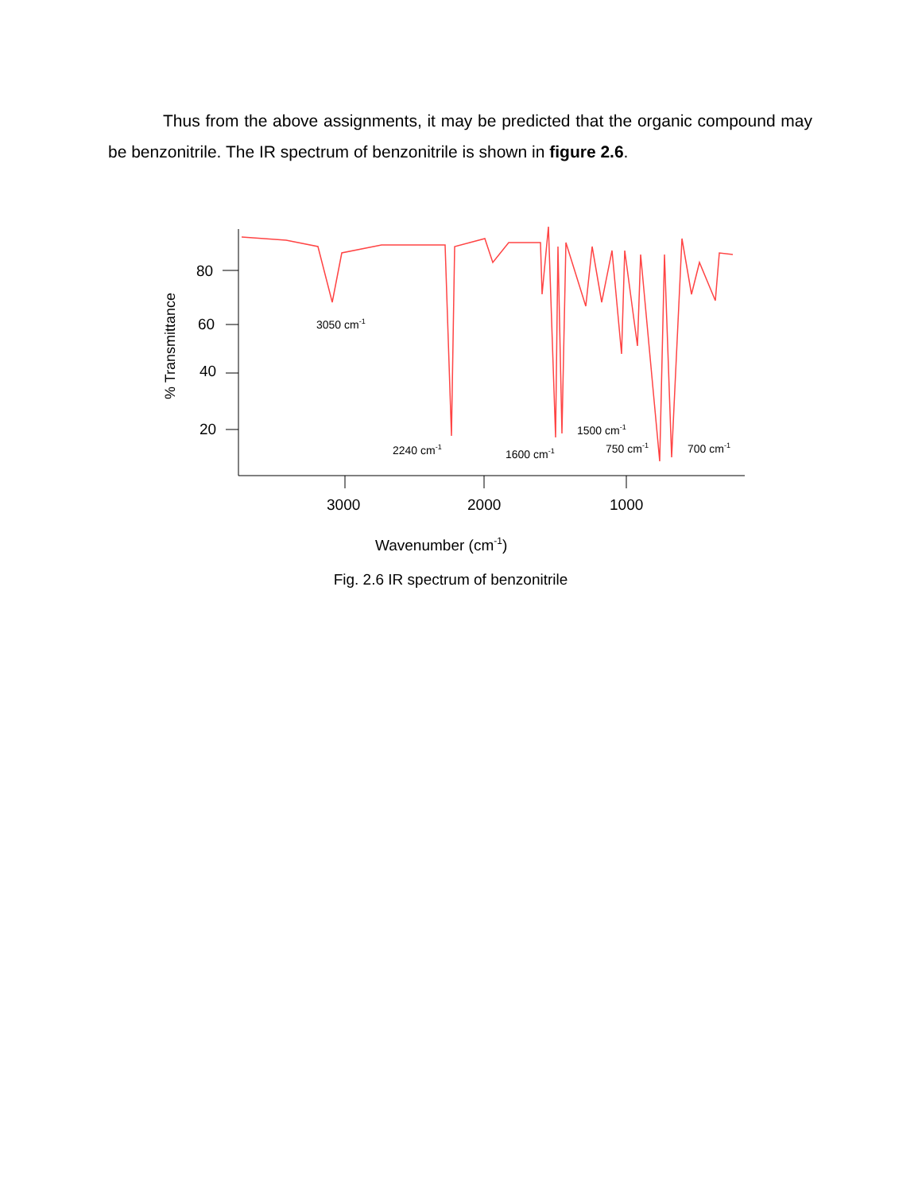Thus from the above assignments, it may be predicted that the organic compound may be benzonitrile. The IR spectrum of benzonitrile is shown in figure 2.6.
80
60
40
20
3000
2000
1000
Wavenumber (cm-1)
% Transmittance
3050 cm-1
2240 cm-1
1600 cm-1
1500 cm-1
750 cm-1
700 cm-1
Fig. 2.6 IR spectrum of benzonitrile